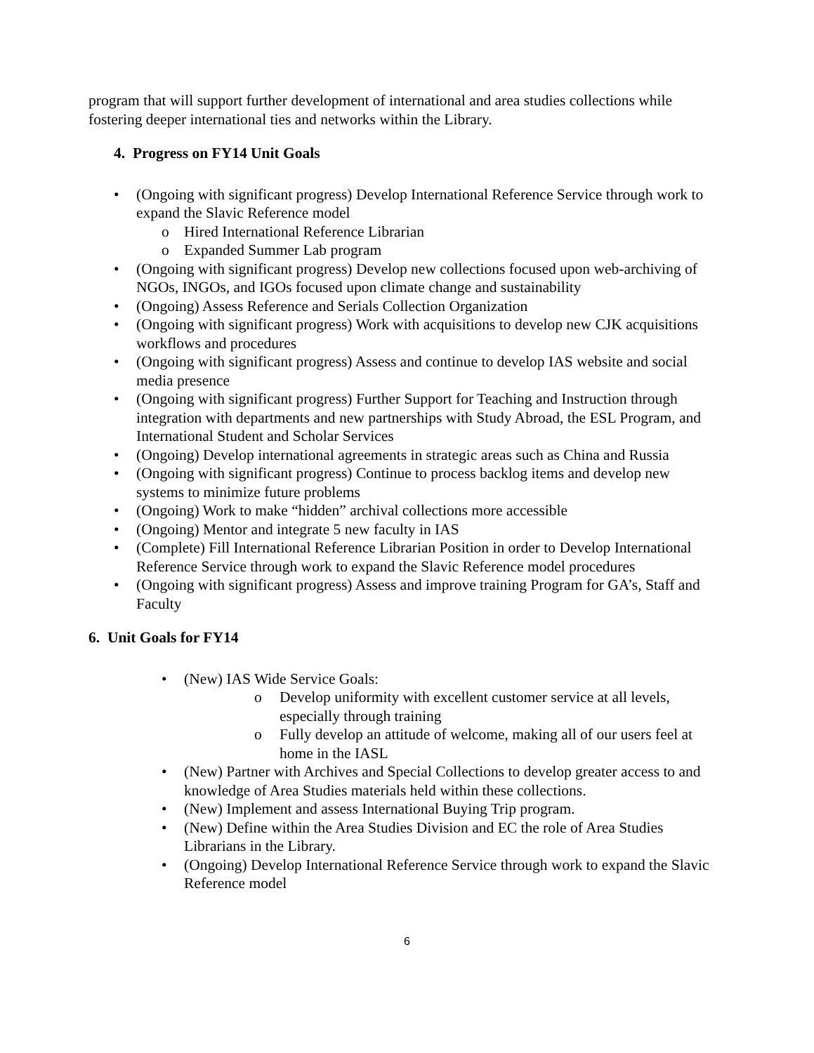program that will support further development of international and area studies collections while fostering deeper international ties and networks within the Library.
4. Progress on FY14 Unit Goals
• (Ongoing with significant progress) Develop International Reference Service through work to expand the Slavic Reference model
o Hired International Reference Librarian
o Expanded Summer Lab program
• (Ongoing with significant progress) Develop new collections focused upon web-archiving of NGOs, INGOs, and IGOs focused upon climate change and sustainability
• (Ongoing) Assess Reference and Serials Collection Organization
• (Ongoing with significant progress) Work with acquisitions to develop new CJK acquisitions workflows and procedures
• (Ongoing with significant progress) Assess and continue to develop IAS website and social media presence
• (Ongoing with significant progress) Further Support for Teaching and Instruction through integration with departments and new partnerships with Study Abroad, the ESL Program, and International Student and Scholar Services
• (Ongoing) Develop international agreements in strategic areas such as China and Russia
• (Ongoing with significant progress) Continue to process backlog items and develop new systems to minimize future problems
• (Ongoing) Work to make “hidden” archival collections more accessible
• (Ongoing) Mentor and integrate 5 new faculty in IAS
• (Complete) Fill International Reference Librarian Position in order to Develop International Reference Service through work to expand the Slavic Reference model procedures
• (Ongoing with significant progress) Assess and improve training Program for GA’s, Staff and Faculty
6. Unit Goals for FY14
• (New) IAS Wide Service Goals:
o Develop uniformity with excellent customer service at all levels, especially through training
o Fully develop an attitude of welcome, making all of our users feel at home in the IASL
• (New) Partner with Archives and Special Collections to develop greater access to and knowledge of Area Studies materials held within these collections.
• (New) Implement and assess International Buying Trip program.
• (New) Define within the Area Studies Division and EC the role of Area Studies Librarians in the Library.
• (Ongoing) Develop International Reference Service through work to expand the Slavic Reference model
6